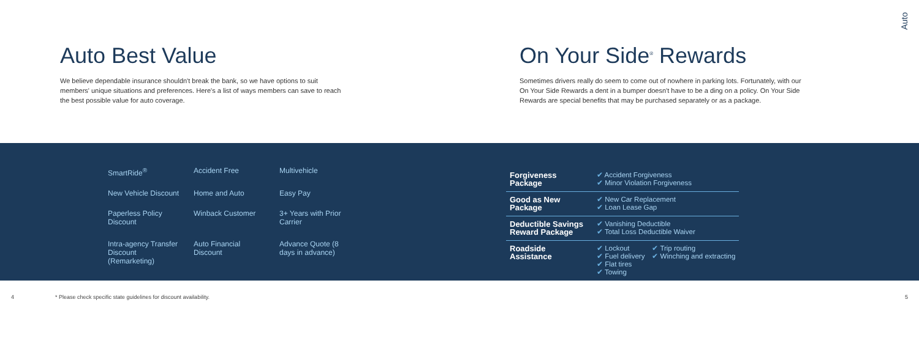Auto
Auto Best Value
We believe dependable insurance shouldn't break the bank, so we have options to suit members' unique situations and preferences. Here's a list of ways members can save to reach the best possible value for auto coverage.
On Your Side<sup>®</sup> Rewards
Sometimes drivers really do seem to come out of nowhere in parking lots. Fortunately, with our On Your Side Rewards a dent in a bumper doesn't have to be a ding on a policy. On Your Side Rewards are special benefits that may be purchased separately or as a package.
| SmartRide<sup>®</sup> | Accident Free | Multivehicle |
| New Vehicle Discount | Home and Auto | Easy Pay |
| Paperless Policy Discount | Winback Customer | 3+ Years with Prior Carrier |
| Intra-agency Transfer Discount (Remarketing) | Auto Financial Discount | Advance Quote (8 days in advance) |
| Forgiveness Package | ✔ Accident Forgiveness ✔ Minor Violation Forgiveness | |
| Good as New Package | ✔ New Car Replacement ✔ Loan Lease Gap | |
| Deductible Savings Reward Package | ✔ Vanishing Deductible ✔ Total Loss Deductible Waiver | |
| Roadside Assistance | ✔ Lockout ✔ Fuel delivery ✔ Flat tires ✔ Towing | ✔ Trip routing ✔ Winching and extracting |
4 * Please check specific state guidelines for discount availability. 5